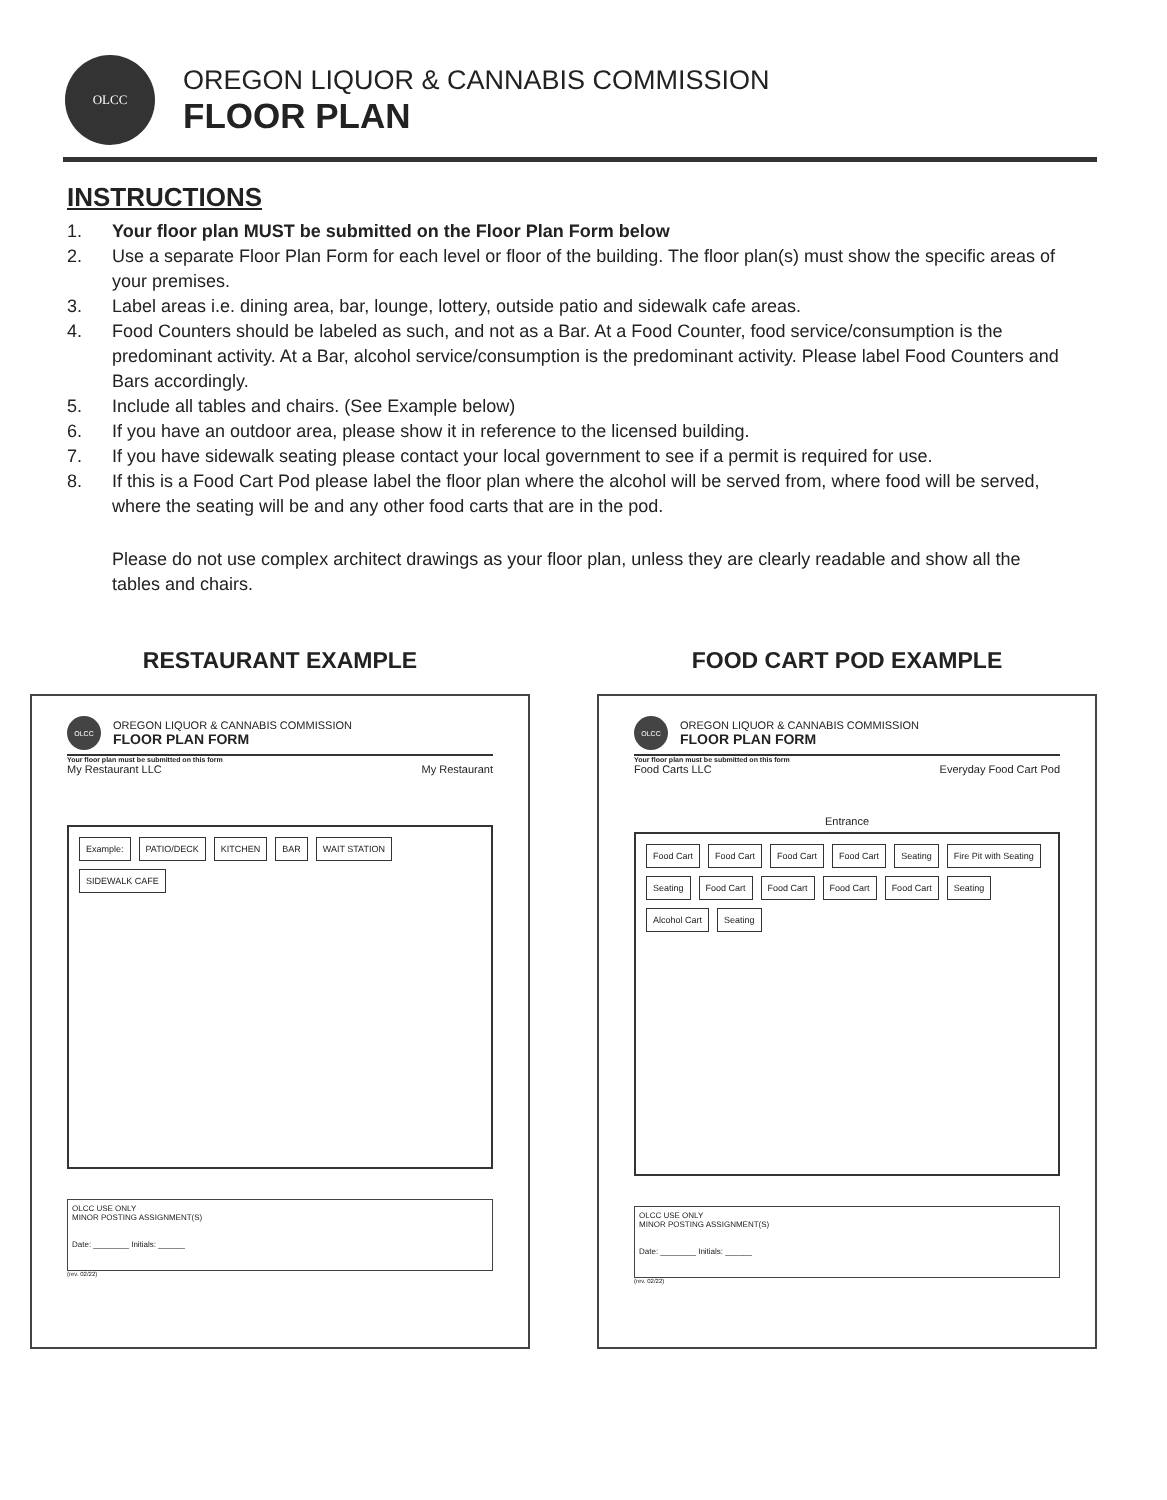OLCC
OREGON LIQUOR & CANNABIS COMMISSION
FLOOR PLAN
INSTRUCTIONS
1. Your floor plan MUST be submitted on the Floor Plan Form below
2. Use a separate Floor Plan Form for each level or floor of the building. The floor plan(s) must show the specific areas of your premises.
3. Label areas i.e. dining area, bar, lounge, lottery, outside patio and sidewalk cafe areas.
4. Food Counters should be labeled as such, and not as a Bar. At a Food Counter, food service/consumption is the predominant activity. At a Bar, alcohol service/consumption is the predominant activity. Please label Food Counters and Bars accordingly.
5. Include all tables and chairs. (See Example below)
6. If you have an outdoor area, please show it in reference to the licensed building.
7. If you have sidewalk seating please contact your local government to see if a permit is required for use.
8. If this is a Food Cart Pod please label the floor plan where the alcohol will be served from, where food will be served, where the seating will be and any other food carts that are in the pod.
Please do not use complex architect drawings as your floor plan, unless they are clearly readable and show all the tables and chairs.
RESTAURANT EXAMPLE
OLCC
OREGON LIQUOR & CANNABIS COMMISSION
FLOOR PLAN FORM
Your floor plan must be submitted on this form
My Restaurant LLC My Restaurant
Example:
PATIO/DECK
KITCHEN
BAR
WAIT STATION
SIDEWALK CAFE
OLCC USE ONLY
MINOR POSTING ASSIGNMENT(S)
Date: ________ Initials: ______
(rev. 02/22)
FOOD CART POD EXAMPLE
OLCC
OREGON LIQUOR & CANNABIS COMMISSION
FLOOR PLAN FORM
Your floor plan must be submitted on this form
Food Carts LLC Everyday Food Cart Pod
Entrance
Food Cart
Food Cart
Food Cart
Food Cart
Seating
Fire Pit with Seating
Seating
Food Cart
Food Cart
Food Cart
Food Cart
Seating
Alcohol Cart
Seating
OLCC USE ONLY
MINOR POSTING ASSIGNMENT(S)
Date: ________ Initials: ______
(rev. 02/22)